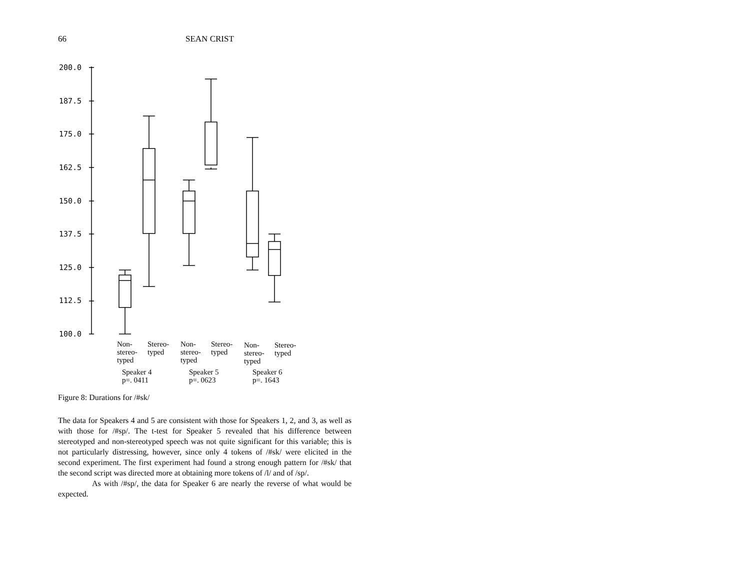66 SEAN CRIST
200.0
187.5
175.0
162.5
150.0
137.5
125.0
112.5
100.0
Non-
stereo-
typed
Stereo-
typed
Non-
stereo-
typed
Stereo-
typed
Non-
stereo-
typed
Stereo-
typed
Speaker 4
p=. 0411
Speaker 5
p=. 0623
Speaker 6
p=. 1643
Figure 8: Durations for /#sk/
The data for Speakers 4 and 5 are consistent with those for Speakers 1, 2, and 3, as well as with those for /#sp/. The t-test for Speaker 5 revealed that his difference between stereotyped and non-stereotyped speech was not quite significant for this variable; this is not particularly distressing, however, since only 4 tokens of /#sk/ were elicited in the second experiment. The first experiment had found a strong enough pattern for /#sk/ that the second script was directed more at obtaining more tokens of /l/ and of /sp/.
As with /#sp/, the data for Speaker 6 are nearly the reverse of what would be expected.